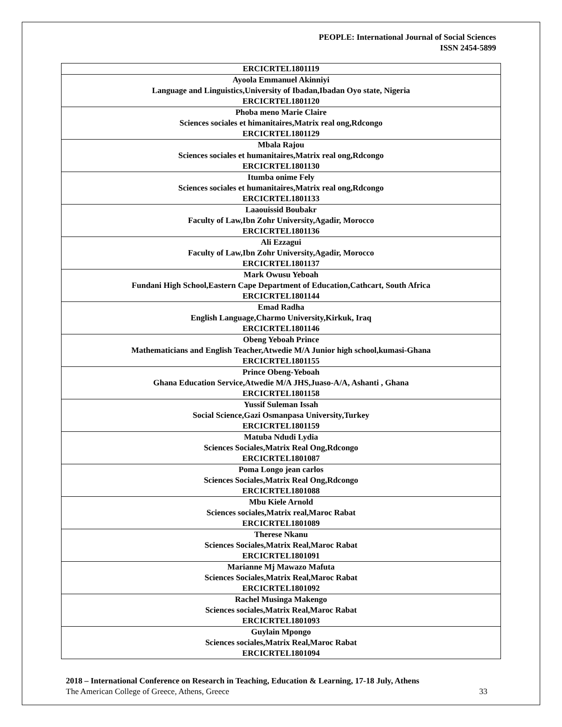PEOPLE: International Journal of Social Sciences
ISSN 2454-5899
| ERCICRTEL1801119 |
| Ayoola Emmanuel Akinniyi Language and Linguistics,University of Ibadan,Ibadan Oyo state, Nigeria ERCICRTEL1801120 |
| Phoba meno Marie Claire Sciences sociales et himanitaires,Matrix real ong,Rdcongo ERCICRTEL1801129 |
| Mbala Rajou Sciences sociales et humanitaires,Matrix real ong,Rdcongo ERCICRTEL1801130 |
| Itumba onime Fely Sciences sociales et humanitaires,Matrix real ong,Rdcongo ERCICRTEL1801133 |
| Laaouissid Boubakr Faculty of Law,Ibn Zohr University,Agadir, Morocco ERCICRTEL1801136 |
| Ali Ezzagui Faculty of Law,Ibn Zohr University,Agadir, Morocco ERCICRTEL1801137 |
| Mark Owusu Yeboah Fundani High School,Eastern Cape Department of Education,Cathcart, South Africa ERCICRTEL1801144 |
| Emad Radha English Language,Charmo University,Kirkuk, Iraq ERCICRTEL1801146 |
| Obeng Yeboah Prince Mathematicians and English Teacher,Atwedie M/A Junior high school,kumasi-Ghana ERCICRTEL1801155 |
| Prince Obeng-Yeboah Ghana Education Service,Atwedie M/A JHS,Juaso-A/A, Ashanti , Ghana ERCICRTEL1801158 |
| Yussif Suleman Issah Social Science,Gazi Osmanpasa University,Turkey ERCICRTEL1801159 |
| Matuba Ndudi Lydia Sciences Sociales,Matrix Real Ong,Rdcongo ERCICRTEL1801087 |
| Poma Longo jean carlos Sciences Sociales,Matrix Real Ong,Rdcongo ERCICRTEL1801088 |
| Mbu Kiele Arnold Sciences sociales,Matrix real,Maroc Rabat ERCICRTEL1801089 |
| Therese Nkanu Sciences Sociales,Matrix Real,Maroc Rabat ERCICRTEL1801091 |
| Marianne Mj Mawazo Mafuta Sciences Sociales,Matrix Real,Maroc Rabat ERCICRTEL1801092 |
| Rachel Musinga Makengo Sciences sociales,Matrix Real,Maroc Rabat ERCICRTEL1801093 |
| Guylain Mpongo Sciences sociales,Matrix Real,Maroc Rabat ERCICRTEL1801094 |
2018 – International Conference on Research in Teaching, Education & Learning, 17-18 July, Athens
33 The American College of Greece, Athens, Greece